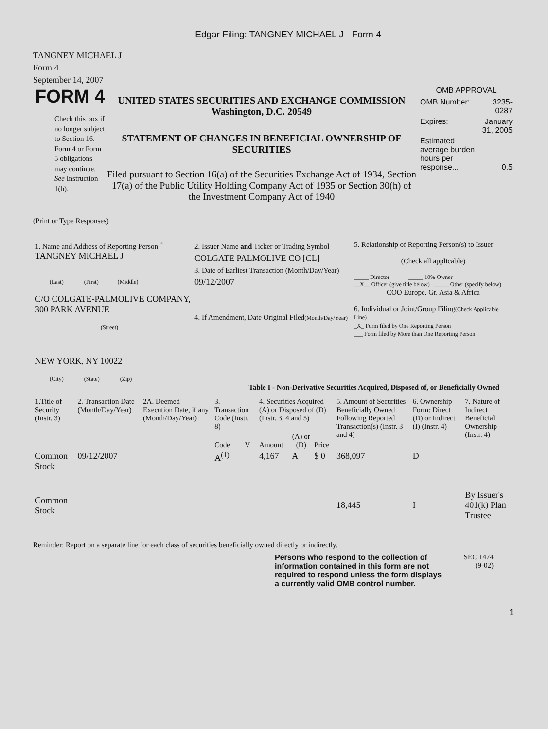Edgar Filing: TANGNEY MICHAEL J - Form 4
TANGNEY MICHAEL J
Form 4
September 14, 2007
FORM 4
Check this box if no longer subject to Section 16. Form 4 or Form 5 obligations may continue. See Instruction 1(b).
UNITED STATES SECURITIES AND EXCHANGE COMMISSION
Washington, D.C. 20549
STATEMENT OF CHANGES IN BENEFICIAL OWNERSHIP OF SECURITIES
Filed pursuant to Section 16(a) of the Securities Exchange Act of 1934, Section 17(a) of the Public Utility Holding Company Act of 1935 or Section 30(h) of the Investment Company Act of 1940
OMB APPROVAL
| OMB Number: | 3235-0287 |
| Expires: | January 31, 2005 |
| Estimated average burden hours per response... | 0.5 |
(Print or Type Responses)
| 1. Name and Address of Reporting Person <sup>*</sup> TANGNEY MICHAEL J (Last) (First) (Middle) C/O COLGATE-PALMOLIVE COMPANY, 300 PARK AVENUE (Street) NEW YORK, NY 10022 (City) (State) (Zip) | 2. Issuer Name and Ticker or Trading Symbol COLGATE PALMOLIVE CO [CL] 3. Date of Earliest Transaction (Month/Day/Year) 09/12/2007 4. If Amendment, Date Original Filed (Month/Day/Year) | 5. Relationship of Reporting Person(s) to Issuer (Check all applicable) _____ Director _____ 10% Owner __X__ Officer (give title below) _____ Other (specify below) COO Europe, Gr. Asia & Africa 6. Individual or Joint/Group Filing (Check Applicable Line) _X_ Form filed by One Reporting Person ___ Form filed by More than One Reporting Person |
Table I - Non-Derivative Securities Acquired, Disposed of, or Beneficially Owned
| 1.Title of Security (Instr. 3) | 2. Transaction Date (Month/Day/Year) | 2A. Deemed Execution Date, if any (Month/Day/Year) | 3. Transaction Code (Instr. 8) | | 4. Securities Acquired (A) or Disposed of (D) (Instr. 3, 4 and 5) | | | 5. Amount of Securities Beneficially Owned Following Reported Transaction(s) (Instr. 3 and 4) | 6. Ownership Form: Direct (D) or Indirect (I) (Instr. 4) | 7. Nature of Indirect Beneficial Ownership (Instr. 4) |
| --- | --- | --- | --- | --- | --- | --- | --- | --- | --- | --- |
| | | | Code | V | Amount | (A) or (D) | Price | | | |
| Common Stock | 09/12/2007 | | A<sup>(1)</sup> | | 4,167 | A | $ 0 | 368,097 | D | |
| Common Stock | | | | | | | | 18,445 | I | By Issuer's 401(k) Plan Trustee |
Reminder: Report on a separate line for each class of securities beneficially owned directly or indirectly.
Persons who respond to the collection of information contained in this form are not required to respond unless the form displays a currently valid OMB control number.
SEC 1474
(9-02)
1